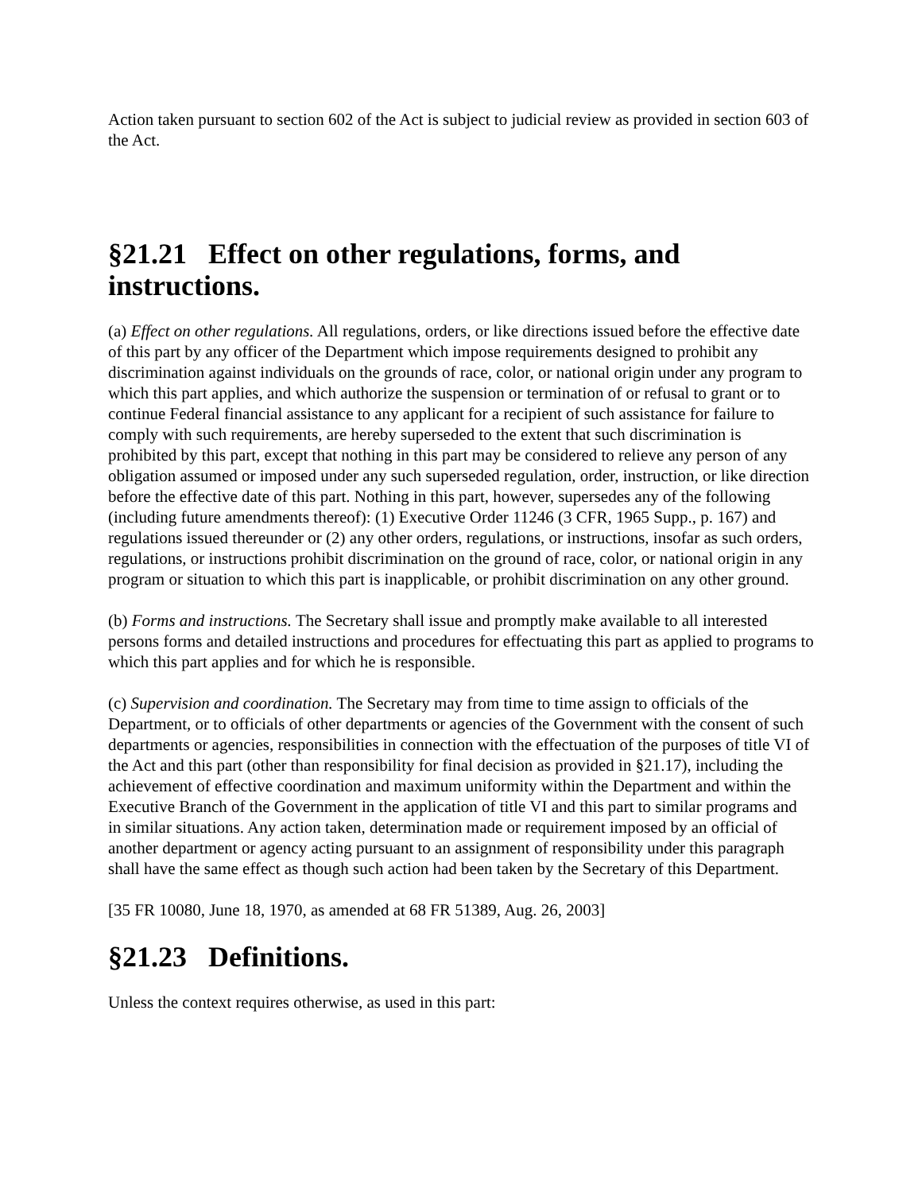Action taken pursuant to section 602 of the Act is subject to judicial review as provided in section 603 of the Act.
§21.21 Effect on other regulations, forms, and instructions.
(a) Effect on other regulations. All regulations, orders, or like directions issued before the effective date of this part by any officer of the Department which impose requirements designed to prohibit any discrimination against individuals on the grounds of race, color, or national origin under any program to which this part applies, and which authorize the suspension or termination of or refusal to grant or to continue Federal financial assistance to any applicant for a recipient of such assistance for failure to comply with such requirements, are hereby superseded to the extent that such discrimination is prohibited by this part, except that nothing in this part may be considered to relieve any person of any obligation assumed or imposed under any such superseded regulation, order, instruction, or like direction before the effective date of this part. Nothing in this part, however, supersedes any of the following (including future amendments thereof): (1) Executive Order 11246 (3 CFR, 1965 Supp., p. 167) and regulations issued thereunder or (2) any other orders, regulations, or instructions, insofar as such orders, regulations, or instructions prohibit discrimination on the ground of race, color, or national origin in any program or situation to which this part is inapplicable, or prohibit discrimination on any other ground.
(b) Forms and instructions. The Secretary shall issue and promptly make available to all interested persons forms and detailed instructions and procedures for effectuating this part as applied to programs to which this part applies and for which he is responsible.
(c) Supervision and coordination. The Secretary may from time to time assign to officials of the Department, or to officials of other departments or agencies of the Government with the consent of such departments or agencies, responsibilities in connection with the effectuation of the purposes of title VI of the Act and this part (other than responsibility for final decision as provided in §21.17), including the achievement of effective coordination and maximum uniformity within the Department and within the Executive Branch of the Government in the application of title VI and this part to similar programs and in similar situations. Any action taken, determination made or requirement imposed by an official of another department or agency acting pursuant to an assignment of responsibility under this paragraph shall have the same effect as though such action had been taken by the Secretary of this Department.
[35 FR 10080, June 18, 1970, as amended at 68 FR 51389, Aug. 26, 2003]
§21.23 Definitions.
Unless the context requires otherwise, as used in this part: